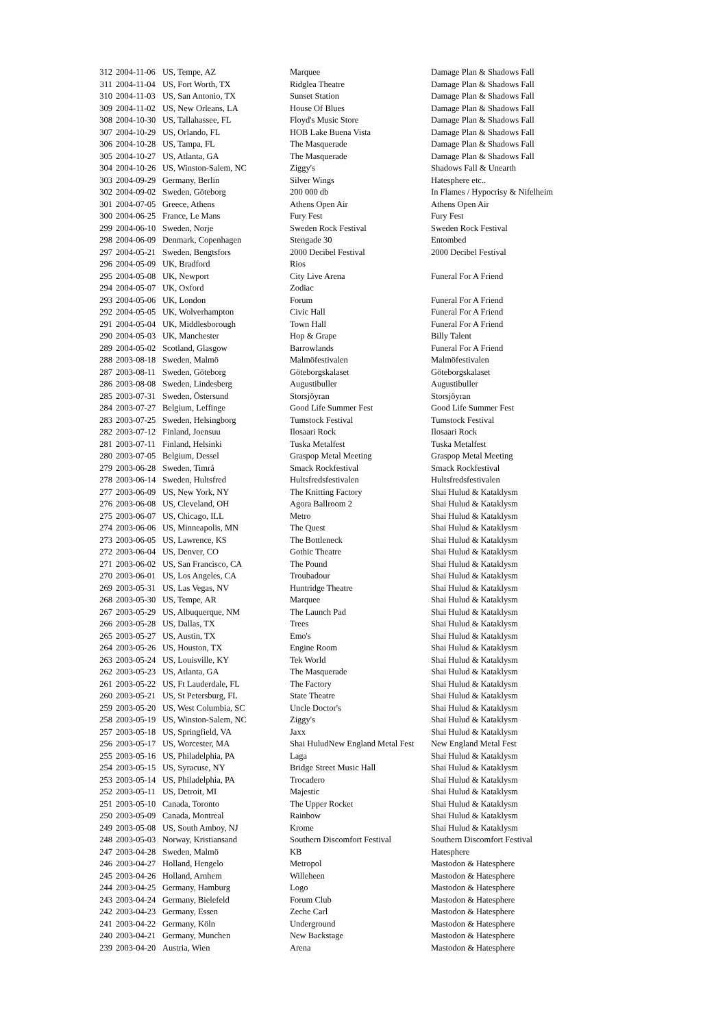| 312 | 2004-11-06 | US, Tempe, AZ | Marquee | Damage Plan & Shadows Fall |
| 311 | 2004-11-04 | US, Fort Worth, TX | Ridglea Theatre | Damage Plan & Shadows Fall |
| 310 | 2004-11-03 | US, San Antonio, TX | Sunset Station | Damage Plan & Shadows Fall |
| 309 | 2004-11-02 | US, New Orleans, LA | House Of Blues | Damage Plan & Shadows Fall |
| 308 | 2004-10-30 | US, Tallahassee, FL | Floyd's Music Store | Damage Plan & Shadows Fall |
| 307 | 2004-10-29 | US, Orlando, FL | HOB Lake Buena Vista | Damage Plan & Shadows Fall |
| 306 | 2004-10-28 | US, Tampa, FL | The Masquerade | Damage Plan & Shadows Fall |
| 305 | 2004-10-27 | US, Atlanta, GA | The Masquerade | Damage Plan & Shadows Fall |
| 304 | 2004-10-26 | US, Winston-Salem, NC | Ziggy's | Shadows Fall & Unearth |
| 303 | 2004-09-29 | Germany, Berlin | Silver Wings | Hatesphere etc.. |
| 302 | 2004-09-02 | Sweden, Göteborg | 200 000 db | In Flames / Hypocrisy & Nifelheim |
| 301 | 2004-07-05 | Greece, Athens | Athens Open Air | Athens Open Air |
| 300 | 2004-06-25 | France, Le Mans | Fury Fest | Fury Fest |
| 299 | 2004-06-10 | Sweden, Norje | Sweden Rock Festival | Sweden Rock Festival |
| 298 | 2004-06-09 | Denmark, Copenhagen | Stengade 30 | Entombed |
| 297 | 2004-05-21 | Sweden, Bengtsfors | 2000 Decibel Festival | 2000 Decibel Festival |
| 296 | 2004-05-09 | UK, Bradford | Rios | |
| 295 | 2004-05-08 | UK, Newport | City Live Arena | Funeral For A Friend |
| 294 | 2004-05-07 | UK, Oxford | Zodiac | |
| 293 | 2004-05-06 | UK, London | Forum | Funeral For A Friend |
| 292 | 2004-05-05 | UK, Wolverhampton | Civic Hall | Funeral For A Friend |
| 291 | 2004-05-04 | UK, Middlesborough | Town Hall | Funeral For A Friend |
| 290 | 2004-05-03 | UK, Manchester | Hop & Grape | Billy Talent |
| 289 | 2004-05-02 | Scotland, Glasgow | Barrowlands | Funeral For A Friend |
| 288 | 2003-08-18 | Sweden, Malmö | Malmöfestivalen | Malmöfestivalen |
| 287 | 2003-08-11 | Sweden, Göteborg | Göteborgskalaset | Göteborgskalaset |
| 286 | 2003-08-08 | Sweden, Lindesberg | Augustibuller | Augustibuller |
| 285 | 2003-07-31 | Sweden, Östersund | Storsjöyran | Storsjöyran |
| 284 | 2003-07-27 | Belgium, Leffinge | Good Life Summer Fest | Good Life Summer Fest |
| 283 | 2003-07-25 | Sweden, Helsingborg | Tumstock Festival | Tumstock Festival |
| 282 | 2003-07-12 | Finland, Joensuu | Ilosaari Rock | Ilosaari Rock |
| 281 | 2003-07-11 | Finland, Helsinki | Tuska Metalfest | Tuska Metalfest |
| 280 | 2003-07-05 | Belgium, Dessel | Graspop Metal Meeting | Graspop Metal Meeting |
| 279 | 2003-06-28 | Sweden, Timrå | Smack Rockfestival | Smack Rockfestival |
| 278 | 2003-06-14 | Sweden, Hultsfred | Hultsfredsfestivalen | Hultsfredsfestivalen |
| 277 | 2003-06-09 | US, New York, NY | The Knitting Factory | Shai Hulud & Kataklysm |
| 276 | 2003-06-08 | US, Cleveland, OH | Agora Ballroom 2 | Shai Hulud & Kataklysm |
| 275 | 2003-06-07 | US, Chicago, ILL | Metro | Shai Hulud & Kataklysm |
| 274 | 2003-06-06 | US, Minneapolis, MN | The Quest | Shai Hulud & Kataklysm |
| 273 | 2003-06-05 | US, Lawrence, KS | The Bottleneck | Shai Hulud & Kataklysm |
| 272 | 2003-06-04 | US, Denver, CO | Gothic Theatre | Shai Hulud & Kataklysm |
| 271 | 2003-06-02 | US, San Francisco, CA | The Pound | Shai Hulud & Kataklysm |
| 270 | 2003-06-01 | US, Los Angeles, CA | Troubadour | Shai Hulud & Kataklysm |
| 269 | 2003-05-31 | US, Las Vegas, NV | Huntridge Theatre | Shai Hulud & Kataklysm |
| 268 | 2003-05-30 | US, Tempe, AR | Marquee | Shai Hulud & Kataklysm |
| 267 | 2003-05-29 | US, Albuquerque, NM | The Launch Pad | Shai Hulud & Kataklysm |
| 266 | 2003-05-28 | US, Dallas, TX | Trees | Shai Hulud & Kataklysm |
| 265 | 2003-05-27 | US, Austin, TX | Emo's | Shai Hulud & Kataklysm |
| 264 | 2003-05-26 | US, Houston, TX | Engine Room | Shai Hulud & Kataklysm |
| 263 | 2003-05-24 | US, Louisville, KY | Tek World | Shai Hulud & Kataklysm |
| 262 | 2003-05-23 | US, Atlanta, GA | The Masquerade | Shai Hulud & Kataklysm |
| 261 | 2003-05-22 | US, Ft Lauderdale, FL | The Factory | Shai Hulud & Kataklysm |
| 260 | 2003-05-21 | US, St Petersburg, FL | State Theatre | Shai Hulud & Kataklysm |
| 259 | 2003-05-20 | US, West Columbia, SC | Uncle Doctor's | Shai Hulud & Kataklysm |
| 258 | 2003-05-19 | US, Winston-Salem, NC | Ziggy's | Shai Hulud & Kataklysm |
| 257 | 2003-05-18 | US, Springfield, VA | Jaxx | Shai Hulud & Kataklysm |
| 256 | 2003-05-17 | US, Worcester, MA | Shai HuludNew England Metal Fest | New England Metal Fest |
| 255 | 2003-05-16 | US, Philadelphia, PA | Laga | Shai Hulud & Kataklysm |
| 254 | 2003-05-15 | US, Syracuse, NY | Bridge Street Music Hall | Shai Hulud & Kataklysm |
| 253 | 2003-05-14 | US, Philadelphia, PA | Trocadero | Shai Hulud & Kataklysm |
| 252 | 2003-05-11 | US, Detroit, MI | Majestic | Shai Hulud & Kataklysm |
| 251 | 2003-05-10 | Canada, Toronto | The Upper Rocket | Shai Hulud & Kataklysm |
| 250 | 2003-05-09 | Canada, Montreal | Rainbow | Shai Hulud & Kataklysm |
| 249 | 2003-05-08 | US, South Amboy, NJ | Krome | Shai Hulud & Kataklysm |
| 248 | 2003-05-03 | Norway, Kristiansand | Southern Discomfort Festival | Southern Discomfort Festival |
| 247 | 2003-04-28 | Sweden, Malmö | KB | Hatesphere |
| 246 | 2003-04-27 | Holland, Hengelo | Metropol | Mastodon & Hatesphere |
| 245 | 2003-04-26 | Holland, Arnhem | Willeheen | Mastodon & Hatesphere |
| 244 | 2003-04-25 | Germany, Hamburg | Logo | Mastodon & Hatesphere |
| 243 | 2003-04-24 | Germany, Bielefeld | Forum Club | Mastodon & Hatesphere |
| 242 | 2003-04-23 | Germany, Essen | Zeche Carl | Mastodon & Hatesphere |
| 241 | 2003-04-22 | Germany, Köln | Underground | Mastodon & Hatesphere |
| 240 | 2003-04-21 | Germany, Munchen | New Backstage | Mastodon & Hatesphere |
| 239 | 2003-04-20 | Austria, Wien | Arena | Mastodon & Hatesphere |